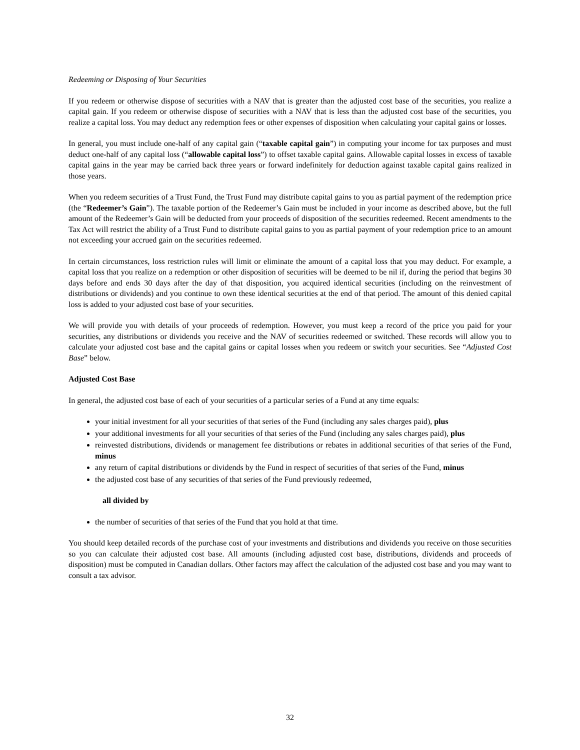Redeeming or Disposing of Your Securities
If you redeem or otherwise dispose of securities with a NAV that is greater than the adjusted cost base of the securities, you realize a capital gain. If you redeem or otherwise dispose of securities with a NAV that is less than the adjusted cost base of the securities, you realize a capital loss. You may deduct any redemption fees or other expenses of disposition when calculating your capital gains or losses.
In general, you must include one-half of any capital gain (“taxable capital gain”) in computing your income for tax purposes and must deduct one-half of any capital loss (“allowable capital loss”) to offset taxable capital gains. Allowable capital losses in excess of taxable capital gains in the year may be carried back three years or forward indefinitely for deduction against taxable capital gains realized in those years.
When you redeem securities of a Trust Fund, the Trust Fund may distribute capital gains to you as partial payment of the redemption price (the “Redeemer’s Gain”). The taxable portion of the Redeemer’s Gain must be included in your income as described above, but the full amount of the Redeemer’s Gain will be deducted from your proceeds of disposition of the securities redeemed. Recent amendments to the Tax Act will restrict the ability of a Trust Fund to distribute capital gains to you as partial payment of your redemption price to an amount not exceeding your accrued gain on the securities redeemed.
In certain circumstances, loss restriction rules will limit or eliminate the amount of a capital loss that you may deduct. For example, a capital loss that you realize on a redemption or other disposition of securities will be deemed to be nil if, during the period that begins 30 days before and ends 30 days after the day of that disposition, you acquired identical securities (including on the reinvestment of distributions or dividends) and you continue to own these identical securities at the end of that period. The amount of this denied capital loss is added to your adjusted cost base of your securities.
We will provide you with details of your proceeds of redemption. However, you must keep a record of the price you paid for your securities, any distributions or dividends you receive and the NAV of securities redeemed or switched. These records will allow you to calculate your adjusted cost base and the capital gains or capital losses when you redeem or switch your securities. See “Adjusted Cost Base” below.
Adjusted Cost Base
In general, the adjusted cost base of each of your securities of a particular series of a Fund at any time equals:
your initial investment for all your securities of that series of the Fund (including any sales charges paid), plus
your additional investments for all your securities of that series of the Fund (including any sales charges paid), plus
reinvested distributions, dividends or management fee distributions or rebates in additional securities of that series of the Fund, minus
any return of capital distributions or dividends by the Fund in respect of securities of that series of the Fund, minus
the adjusted cost base of any securities of that series of the Fund previously redeemed,
all divided by
the number of securities of that series of the Fund that you hold at that time.
You should keep detailed records of the purchase cost of your investments and distributions and dividends you receive on those securities so you can calculate their adjusted cost base. All amounts (including adjusted cost base, distributions, dividends and proceeds of disposition) must be computed in Canadian dollars. Other factors may affect the calculation of the adjusted cost base and you may want to consult a tax advisor.
32